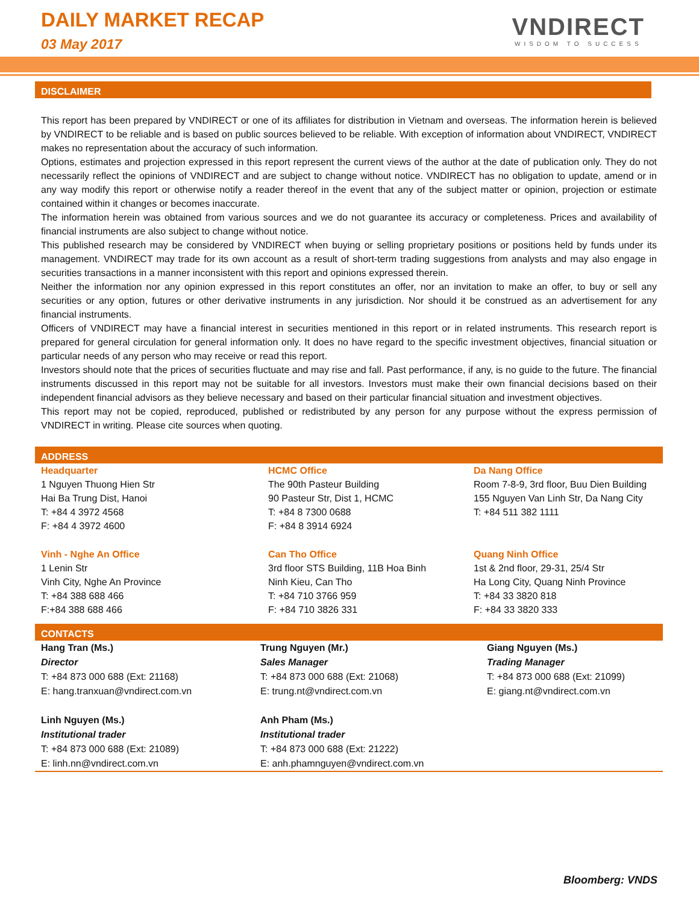DAILY MARKET RECAP
03 May 2017
VNDIRECT
WISDOM TO SUCCESS
DISCLAIMER
This report has been prepared by VNDIRECT or one of its affiliates for distribution in Vietnam and overseas. The information herein is believed by VNDIRECT to be reliable and is based on public sources believed to be reliable. With exception of information about VNDIRECT, VNDIRECT makes no representation about the accuracy of such information.
Options, estimates and projection expressed in this report represent the current views of the author at the date of publication only. They do not necessarily reflect the opinions of VNDIRECT and are subject to change without notice. VNDIRECT has no obligation to update, amend or in any way modify this report or otherwise notify a reader thereof in the event that any of the subject matter or opinion, projection or estimate contained within it changes or becomes inaccurate.
The information herein was obtained from various sources and we do not guarantee its accuracy or completeness. Prices and availability of financial instruments are also subject to change without notice.
This published research may be considered by VNDIRECT when buying or selling proprietary positions or positions held by funds under its management. VNDIRECT may trade for its own account as a result of short-term trading suggestions from analysts and may also engage in securities transactions in a manner inconsistent with this report and opinions expressed therein.
Neither the information nor any opinion expressed in this report constitutes an offer, nor an invitation to make an offer, to buy or sell any securities or any option, futures or other derivative instruments in any jurisdiction. Nor should it be construed as an advertisement for any financial instruments.
Officers of VNDIRECT may have a financial interest in securities mentioned in this report or in related instruments. This research report is prepared for general circulation for general information only. It does no have regard to the specific investment objectives, financial situation or particular needs of any person who may receive or read this report.
Investors should note that the prices of securities fluctuate and may rise and fall. Past performance, if any, is no guide to the future. The financial instruments discussed in this report may not be suitable for all investors. Investors must make their own financial decisions based on their independent financial advisors as they believe necessary and based on their particular financial situation and investment objectives.
This report may not be copied, reproduced, published or redistributed by any person for any purpose without the express permission of VNDIRECT in writing. Please cite sources when quoting.
ADDRESS
| Headquarter 1 Nguyen Thuong Hien Str Hai Ba Trung Dist, Hanoi T: +84 4 3972 4568 F: +84 4 3972 4600 | HCMC Office The 90th Pasteur Building 90 Pasteur Str, Dist 1, HCMC T: +84 8 7300 0688 F: +84 8 3914 6924 | Da Nang Office Room 7-8-9, 3rd floor, Buu Dien Building 155 Nguyen Van Linh Str, Da Nang City T: +84 511 382 1111 |
| Vinh - Nghe An Office 1 Lenin Str Vinh City, Nghe An Province T: +84 388 688 466 F:+84 388 688 466 | Can Tho Office 3rd floor STS Building, 11B Hoa Binh Ninh Kieu, Can Tho T: +84 710 3766 959 F: +84 710 3826 331 | Quang Ninh Office 1st & 2nd floor, 29-31, 25/4 Str Ha Long City, Quang Ninh Province T: +84 33 3820 818 F: +84 33 3820 333 |
CONTACTS
| Hang Tran (Ms.) Director T: +84 873 000 688 (Ext: 21168) E: hang.tranxuan@vndirect.com.vn | Trung Nguyen (Mr.) Sales Manager T: +84 873 000 688 (Ext: 21068) E: trung.nt@vndirect.com.vn | Giang Nguyen (Ms.) Trading Manager T: +84 873 000 688 (Ext: 21099) E: giang.nt@vndirect.com.vn |
| Linh Nguyen (Ms.) Institutional trader T: +84 873 000 688 (Ext: 21089) E: linh.nn@vndirect.com.vn | Anh Pham (Ms.) Institutional trader T: +84 873 000 688 (Ext: 21222) E: anh.phamnguyen@vndirect.com.vn | |
Bloomberg: VNDS